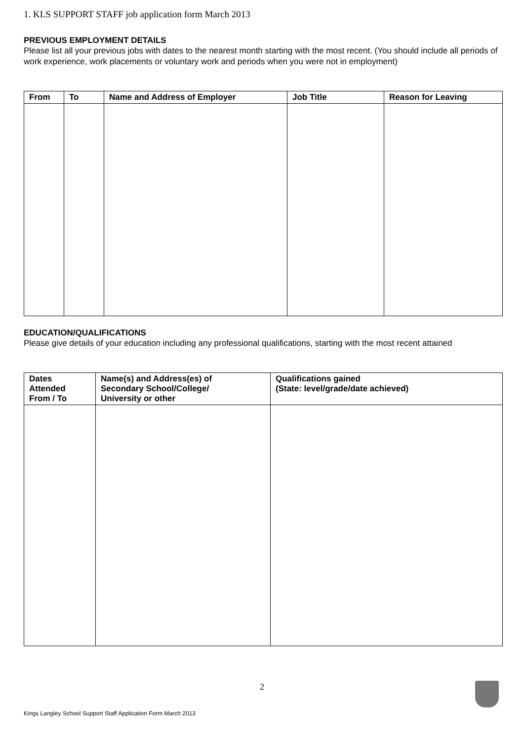1. KLS SUPPORT STAFF job application form March 2013
PREVIOUS EMPLOYMENT DETAILS
Please list all your previous jobs with dates to the nearest month starting with the most recent. (You should include all periods of work experience, work placements or voluntary work and periods when you were not in employment)
| From | To | Name and Address of Employer | Job Title | Reason for Leaving |
| --- | --- | --- | --- | --- |
EDUCATION/QUALIFICATIONS
Please give details of your education including any professional qualifications, starting with the most recent attained
| Dates Attended From / To | Name(s) and Address(es) of Secondary School/College/ University or other | Qualifications gained (State: level/grade/date achieved) |
| --- | --- | --- |
2
Kings Langley School Support Staff Application Form March 2013